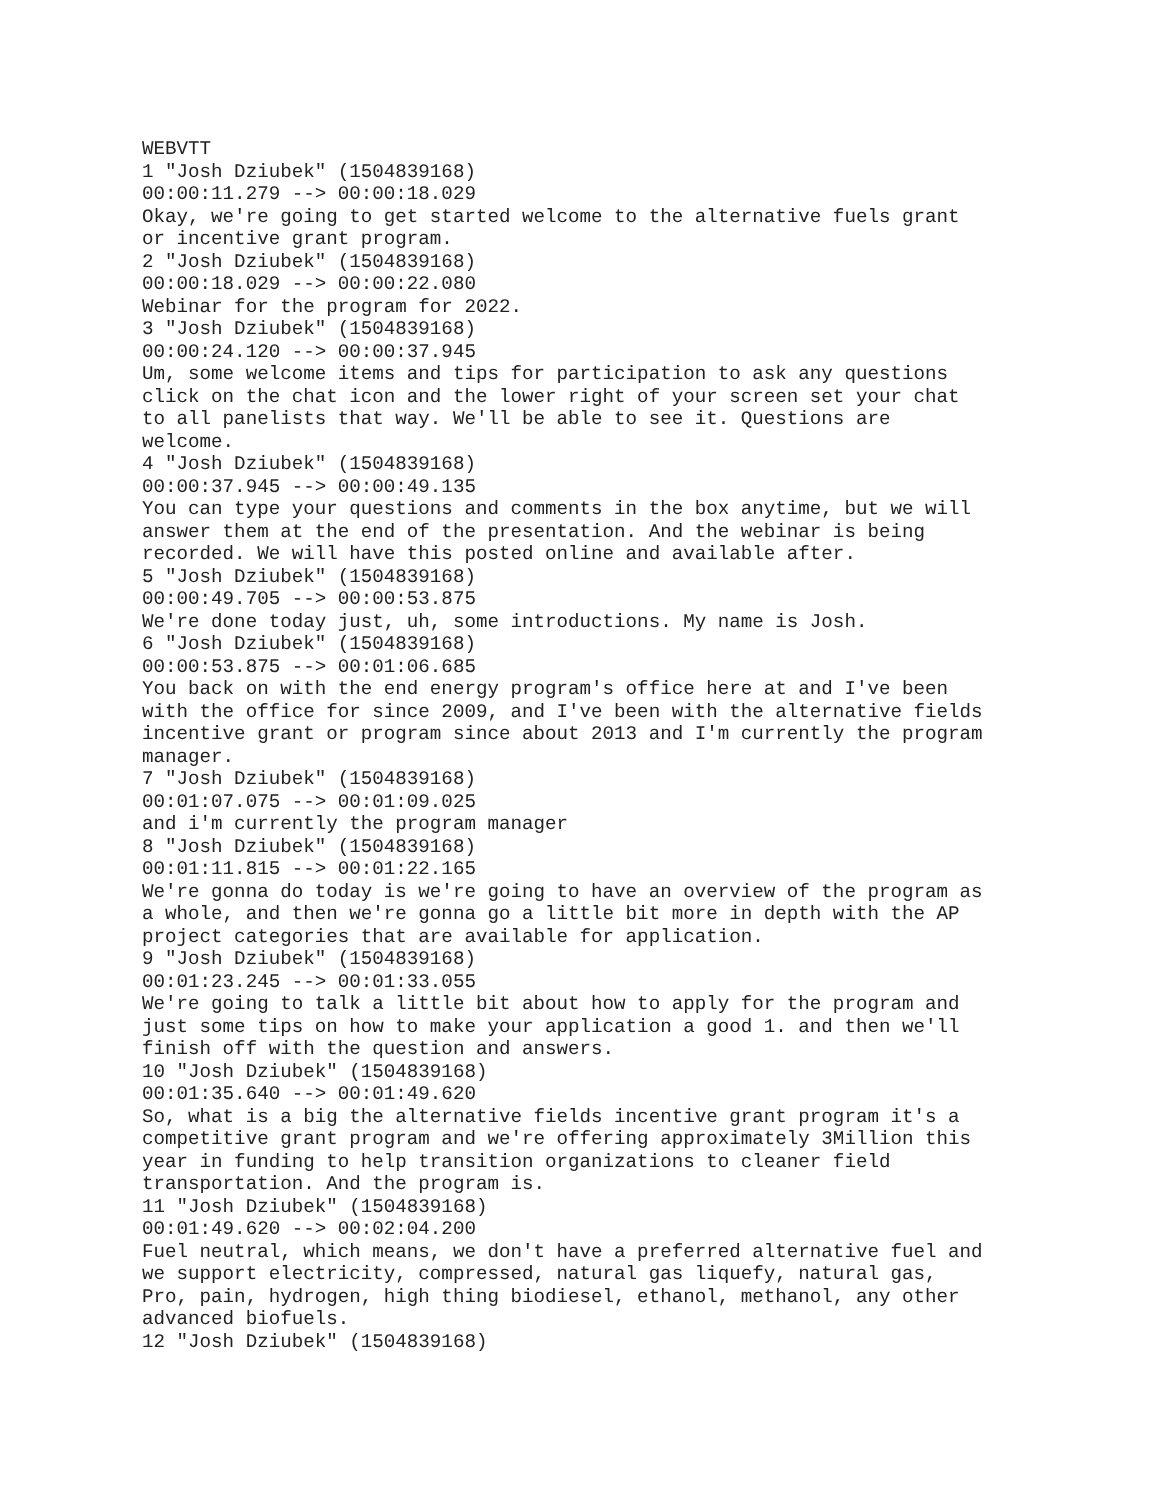WEBVTT
1 "Josh Dziubek" (1504839168)
00:00:11.279 --> 00:00:18.029
Okay, we're going to get started welcome to the alternative fuels grant
or incentive grant program.
2 "Josh Dziubek" (1504839168)
00:00:18.029 --> 00:00:22.080
Webinar for the program for 2022.
3 "Josh Dziubek" (1504839168)
00:00:24.120 --> 00:00:37.945
Um, some welcome items and tips for participation to ask any questions
click on the chat icon and the lower right of your screen set your chat
to all panelists that way. We'll be able to see it. Questions are
welcome.
4 "Josh Dziubek" (1504839168)
00:00:37.945 --> 00:00:49.135
You can type your questions and comments in the box anytime, but we will
answer them at the end of the presentation. And the webinar is being
recorded. We will have this posted online and available after.
5 "Josh Dziubek" (1504839168)
00:00:49.705 --> 00:00:53.875
We're done today just, uh, some introductions. My name is Josh.
6 "Josh Dziubek" (1504839168)
00:00:53.875 --> 00:01:06.685
You back on with the end energy program's office here at and I've been
with the office for since 2009, and I've been with the alternative fields
incentive grant or program since about 2013 and I'm currently the program
manager.
7 "Josh Dziubek" (1504839168)
00:01:07.075 --> 00:01:09.025
and i'm currently the program manager
8 "Josh Dziubek" (1504839168)
00:01:11.815 --> 00:01:22.165
We're gonna do today is we're going to have an overview of the program as
a whole, and then we're gonna go a little bit more in depth with the AP
project categories that are available for application.
9 "Josh Dziubek" (1504839168)
00:01:23.245 --> 00:01:33.055
We're going to talk a little bit about how to apply for the program and
just some tips on how to make your application a good 1. and then we'll
finish off with the question and answers.
10 "Josh Dziubek" (1504839168)
00:01:35.640 --> 00:01:49.620
So, what is a big the alternative fields incentive grant program it's a
competitive grant program and we're offering approximately 3Million this
year in funding to help transition organizations to cleaner field
transportation. And the program is.
11 "Josh Dziubek" (1504839168)
00:01:49.620 --> 00:02:04.200
Fuel neutral, which means, we don't have a preferred alternative fuel and
we support electricity, compressed, natural gas liquefy, natural gas,
Pro, pain, hydrogen, high thing biodiesel, ethanol, methanol, any other
advanced biofuels.
12 "Josh Dziubek" (1504839168)